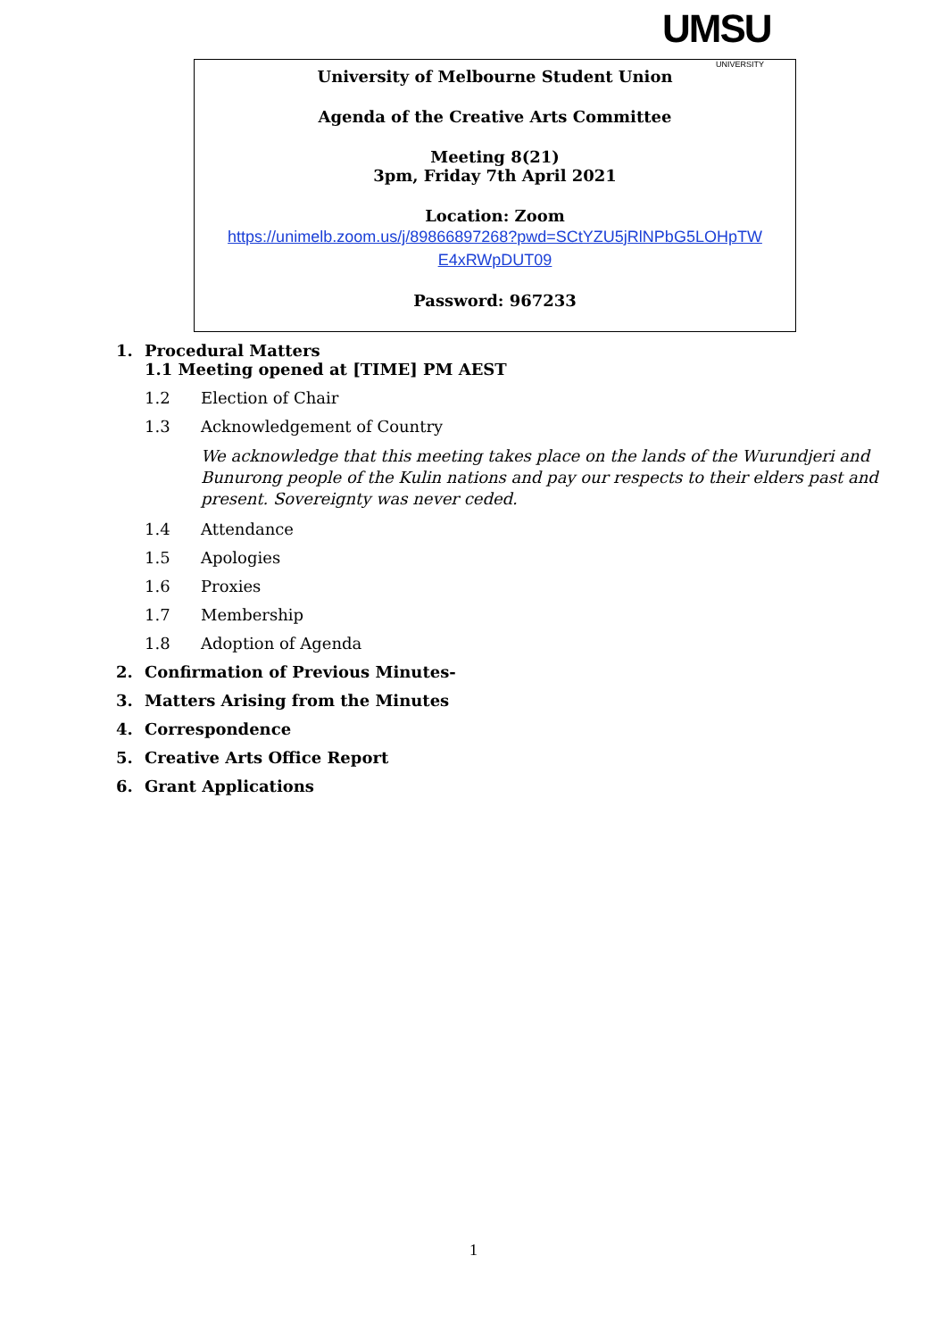UMSU
UNIVERSITY
University of Melbourne Student Union
Agenda of the Creative Arts Committee
Meeting 8(21)
3pm, Friday 7th April 2021
Location: Zoom
https://unimelb.zoom.us/j/89866897268?pwd=SCtYZU5jRlNPbG5LOHpTW
E4xRWpDUT09
Password: 967233
1. Procedural Matters
1.1 Meeting opened at [TIME] PM AEST
1.2 Election of Chair
1.3 Acknowledgement of Country
We acknowledge that this meeting takes place on the lands of the Wurundjeri and Bunurong people of the Kulin nations and pay our respects to their elders past and present. Sovereignty was never ceded.
1.4 Attendance
1.5 Apologies
1.6 Proxies
1.7 Membership
1.8 Adoption of Agenda
2. Confirmation of Previous Minutes-
3. Matters Arising from the Minutes
4. Correspondence
5. Creative Arts Office Report
6. Grant Applications
1